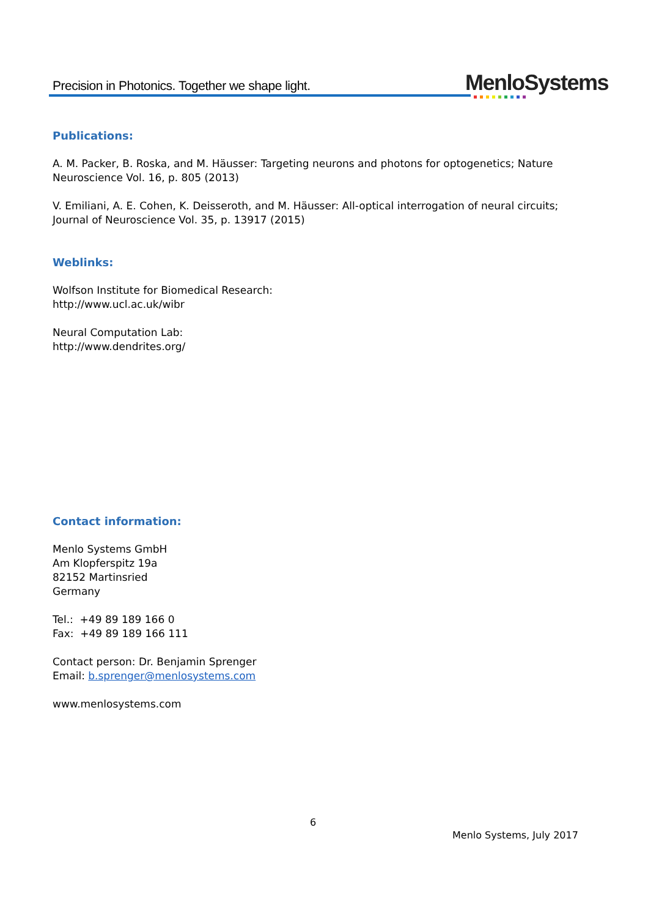Precision in Photonics. Together we shape light.
MenloSystems
Publications:
A. M. Packer, B. Roska, and M. Häusser: Targeting neurons and photons for optogenetics; Nature Neuroscience Vol. 16, p. 805 (2013)
V. Emiliani, A. E. Cohen, K. Deisseroth, and M. Häusser: All-optical interrogation of neural circuits; Journal of Neuroscience Vol. 35, p. 13917 (2015)
Weblinks:
Wolfson Institute for Biomedical Research:
http://www.ucl.ac.uk/wibr
Neural Computation Lab:
http://www.dendrites.org/
Contact information:
Menlo Systems GmbH
Am Klopferspitz 19a
82152 Martinsried
Germany
Tel.: +49 89 189 166 0
Fax: +49 89 189 166 111
Contact person: Dr. Benjamin Sprenger
Email: b.sprenger@menlosystems.com
www.menlosystems.com
6
Menlo Systems, July 2017